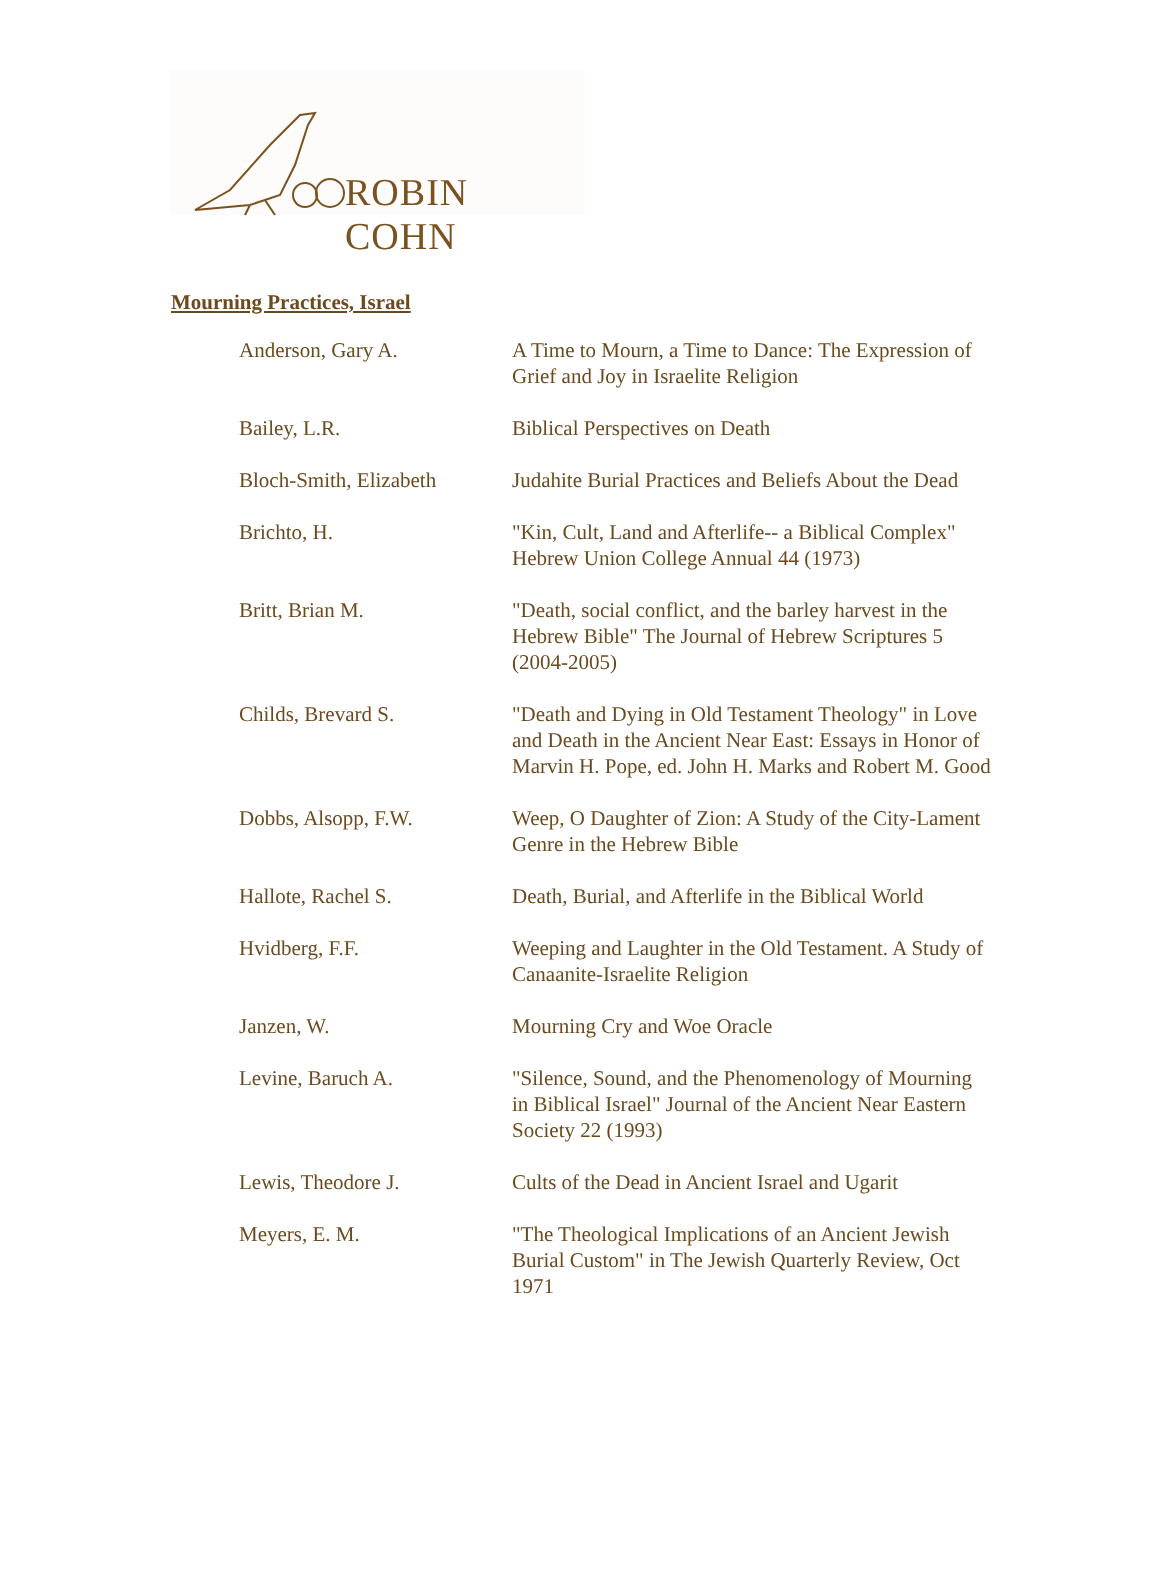ROBIN COHN
Mourning Practices, Israel
| Anderson, Gary A. | A Time to Mourn, a Time to Dance: The Expression of Grief and Joy in Israelite Religion |
| Bailey, L.R. | Biblical Perspectives on Death |
| Bloch-Smith, Elizabeth | Judahite Burial Practices and Beliefs About the Dead |
| Brichto, H. | "Kin, Cult, Land and Afterlife-- a Biblical Complex" Hebrew Union College Annual 44 (1973) |
| Britt, Brian M. | "Death, social conflict, and the barley harvest in the Hebrew Bible" The Journal of Hebrew Scriptures 5 (2004-2005) |
| Childs, Brevard S. | "Death and Dying in Old Testament Theology" in Love and Death in the Ancient Near East: Essays in Honor of Marvin H. Pope, ed. John H. Marks and Robert M. Good |
| Dobbs, Alsopp, F.W. | Weep, O Daughter of Zion: A Study of the City-Lament Genre in the Hebrew Bible |
| Hallote, Rachel S. | Death, Burial, and Afterlife in the Biblical World |
| Hvidberg, F.F. | Weeping and Laughter in the Old Testament. A Study of Canaanite-Israelite Religion |
| Janzen, W. | Mourning Cry and Woe Oracle |
| Levine, Baruch A. | "Silence, Sound, and the Phenomenology of Mourning in Biblical Israel" Journal of the Ancient Near Eastern Society 22 (1993) |
| Lewis, Theodore J. | Cults of the Dead in Ancient Israel and Ugarit |
| Meyers, E. M. | "The Theological Implications of an Ancient Jewish Burial Custom" in The Jewish Quarterly Review, Oct 1971 |